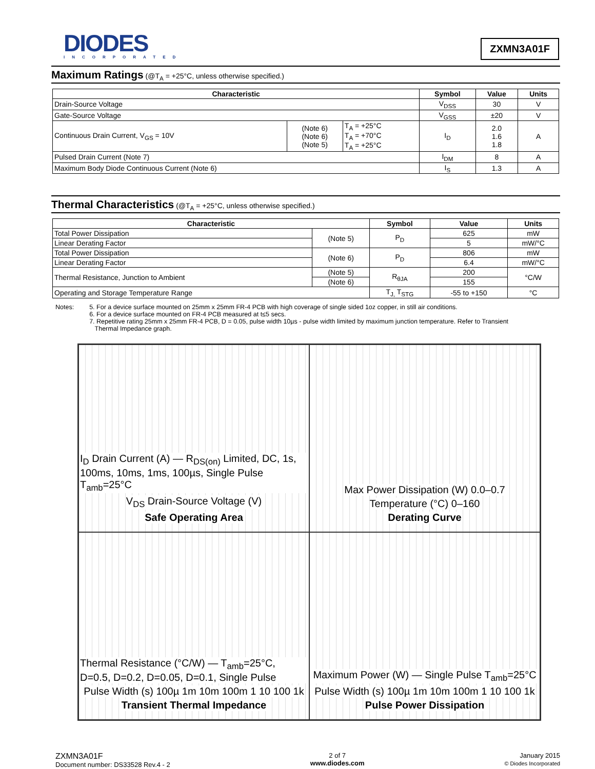DIODES
INCORPORATED
ZXMN3A01F
Maximum Ratings (@T<sub>A</sub> = +25°C, unless otherwise specified.)
| Characteristic | | | Symbol | Value | Units |
| --- | --- | --- | --- | --- | --- |
| Drain-Source Voltage | | | V<sub>DSS</sub> | 30 | V |
| Gate-Source Voltage | | | V<sub>GSS</sub> | ±20 | V |
| Continuous Drain Current, V<sub>GS</sub> = 10V | (Note 6) (Note 6) (Note 5) | T<sub>A</sub> = +25°C T<sub>A</sub> = +70°C T<sub>A</sub> = +25°C | I<sub>D</sub> | 2.0 1.6 1.8 | A |
| Pulsed Drain Current (Note 7) | | | I<sub>DM</sub> | 8 | A |
| Maximum Body Diode Continuous Current (Note 6) | | | I<sub>S</sub> | 1.3 | A |
Thermal Characteristics (@T<sub>A</sub> = +25°C, unless otherwise specified.)
| Characteristic | | Symbol | Value | Units |
| --- | --- | --- | --- | --- |
| Total Power Dissipation | (Note 5) | P<sub>D</sub> | 625 | mW |
| Linear Derating Factor | | | 5 | mW/°C |
| Total Power Dissipation | (Note 6) | P<sub>D</sub> | 806 | mW |
| Linear Derating Factor | | | 6.4 | mW/°C |
| Thermal Resistance, Junction to Ambient | (Note 5) | R<sub>θJA</sub> | 200 | °C/W |
| | (Note 6) | | 155 | |
| Operating and Storage Temperature Range | | T<sub>J,</sub> T<sub>STG</sub> | -55 to +150 | °C |
Notes: 5. For a device surface mounted on 25mm x 25mm FR-4 PCB with high coverage of single sided 1oz copper, in still air conditions.
6. For a device surface mounted on FR-4 PCB measured at t≤5 secs.
7. Repetitive rating 25mm x 25mm FR-4 PCB, D = 0.05, pulse width 10µs - pulse width limited by maximum junction temperature. Refer to Transient
Thermal Impedance graph.
I<sub>D</sub> Drain Current (A) — R<sub>DS(on)</sub> Limited, DC, 1s, 100ms, 10ms, 1ms, 100µs, Single Pulse T<sub>amb</sub>=25°C
V<sub>DS</sub> Drain-Source Voltage (V)
Safe Operating Area
Max Power Dissipation (W) 0.0–0.7
Temperature (°C) 0–160
Derating Curve
Thermal Resistance (°C/W) — T<sub>amb</sub>=25°C, D=0.5, D=0.2, D=0.05, D=0.1, Single Pulse
Pulse Width (s) 100µ 1m 10m 100m 1 10 100 1k
Transient Thermal Impedance
Maximum Power (W) — Single Pulse T<sub>amb</sub>=25°C
Pulse Width (s) 100µ 1m 10m 100m 1 10 100 1k
Pulse Power Dissipation
ZXMN3A01F
Document number: DS33528 Rev.4 - 2
2 of 7
www.diodes.com
January 2015
© Diodes Incorporated